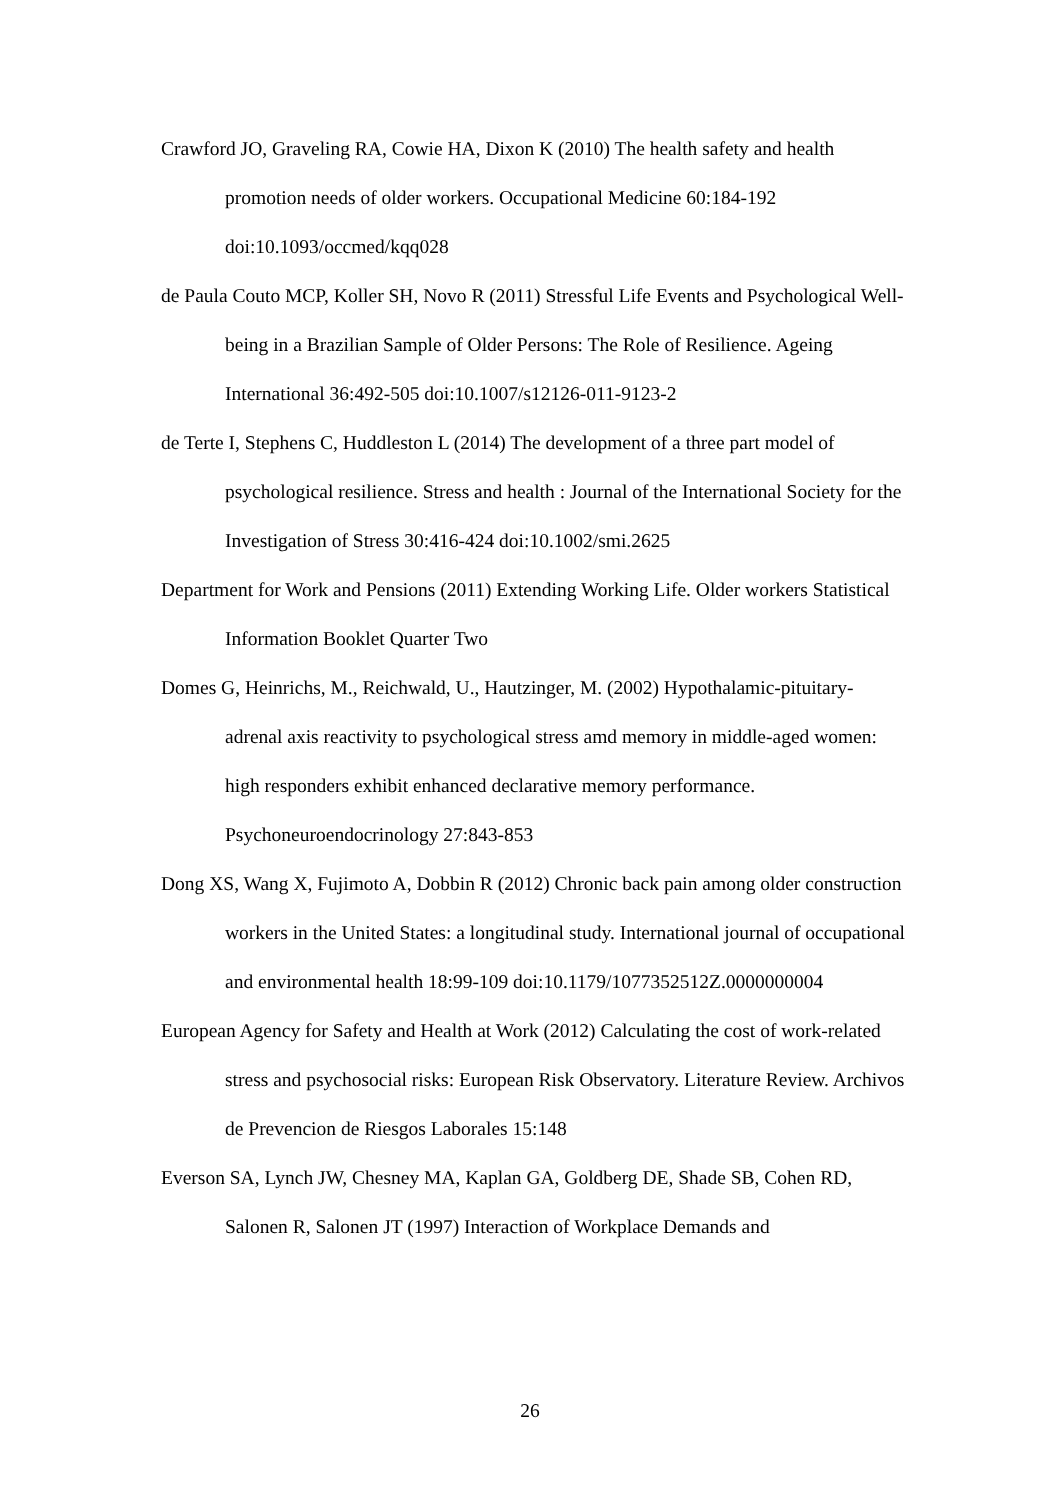Crawford JO, Graveling RA, Cowie HA, Dixon K (2010) The health safety and health promotion needs of older workers. Occupational Medicine 60:184-192 doi:10.1093/occmed/kqq028
de Paula Couto MCP, Koller SH, Novo R (2011) Stressful Life Events and Psychological Well-being in a Brazilian Sample of Older Persons: The Role of Resilience. Ageing International 36:492-505 doi:10.1007/s12126-011-9123-2
de Terte I, Stephens C, Huddleston L (2014) The development of a three part model of psychological resilience. Stress and health : Journal of the International Society for the Investigation of Stress 30:416-424 doi:10.1002/smi.2625
Department for Work and Pensions (2011) Extending Working Life. Older workers Statistical Information Booklet Quarter Two
Domes G, Heinrichs, M., Reichwald, U., Hautzinger, M. (2002) Hypothalamic-pituitary-adrenal axis reactivity to psychological stress amd memory in middle-aged women: high responders exhibit enhanced declarative memory performance. Psychoneuroendocrinology 27:843-853
Dong XS, Wang X, Fujimoto A, Dobbin R (2012) Chronic back pain among older construction workers in the United States: a longitudinal study. International journal of occupational and environmental health 18:99-109 doi:10.1179/1077352512Z.0000000004
European Agency for Safety and Health at Work (2012) Calculating the cost of work-related stress and psychosocial risks: European Risk Observatory. Literature Review. Archivos de Prevencion de Riesgos Laborales 15:148
Everson SA, Lynch JW, Chesney MA, Kaplan GA, Goldberg DE, Shade SB, Cohen RD, Salonen R, Salonen JT (1997) Interaction of Workplace Demands and
26